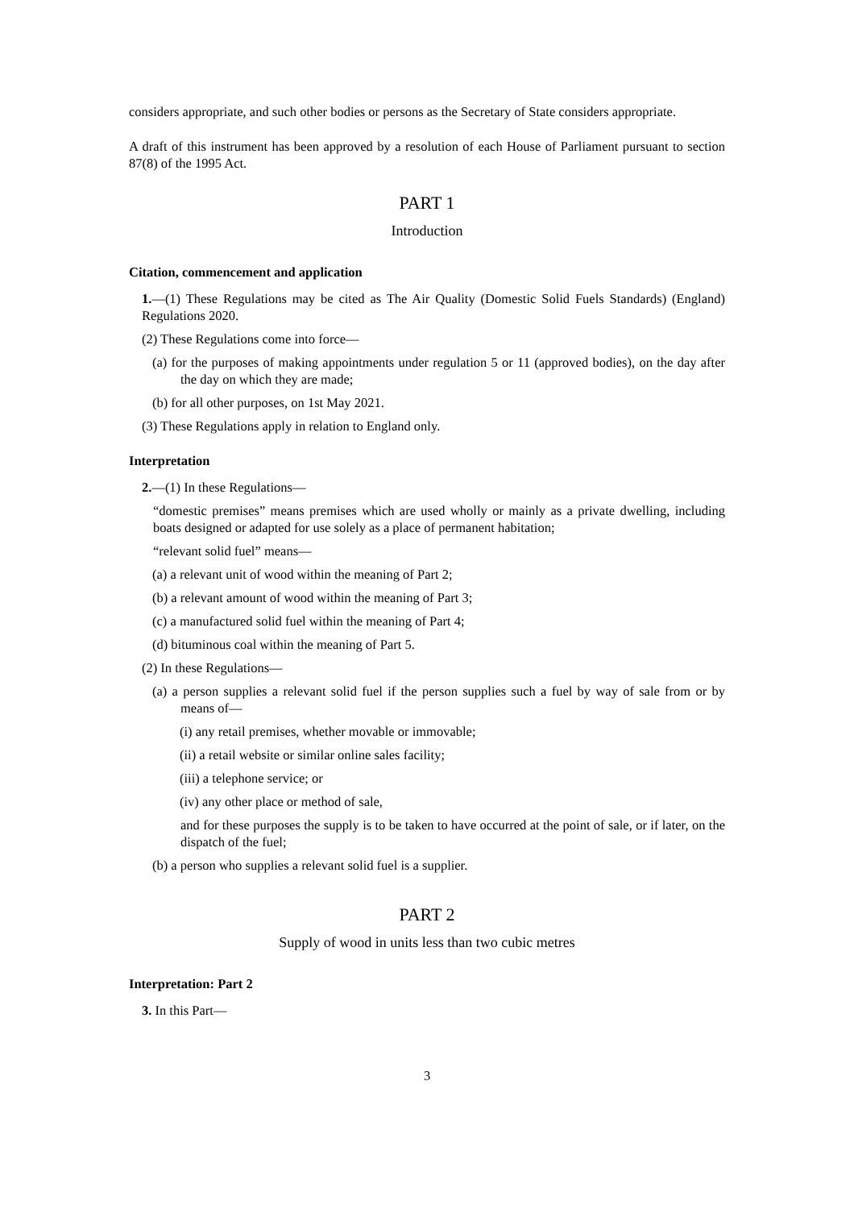considers appropriate, and such other bodies or persons as the Secretary of State considers appropriate.
A draft of this instrument has been approved by a resolution of each House of Parliament pursuant to section 87(8) of the 1995 Act.
PART 1
Introduction
Citation, commencement and application
1.—(1) These Regulations may be cited as The Air Quality (Domestic Solid Fuels Standards) (England) Regulations 2020.
(2) These Regulations come into force—
(a) for the purposes of making appointments under regulation 5 or 11 (approved bodies), on the day after the day on which they are made;
(b) for all other purposes, on 1st May 2021.
(3) These Regulations apply in relation to England only.
Interpretation
2.—(1) In these Regulations—
“domestic premises” means premises which are used wholly or mainly as a private dwelling, including boats designed or adapted for use solely as a place of permanent habitation;
“relevant solid fuel” means—
(a) a relevant unit of wood within the meaning of Part 2;
(b) a relevant amount of wood within the meaning of Part 3;
(c) a manufactured solid fuel within the meaning of Part 4;
(d) bituminous coal within the meaning of Part 5.
(2) In these Regulations—
(a) a person supplies a relevant solid fuel if the person supplies such a fuel by way of sale from or by means of—
(i) any retail premises, whether movable or immovable;
(ii) a retail website or similar online sales facility;
(iii) a telephone service; or
(iv) any other place or method of sale,
and for these purposes the supply is to be taken to have occurred at the point of sale, or if later, on the dispatch of the fuel;
(b) a person who supplies a relevant solid fuel is a supplier.
PART 2
Supply of wood in units less than two cubic metres
Interpretation: Part 2
3. In this Part—
3